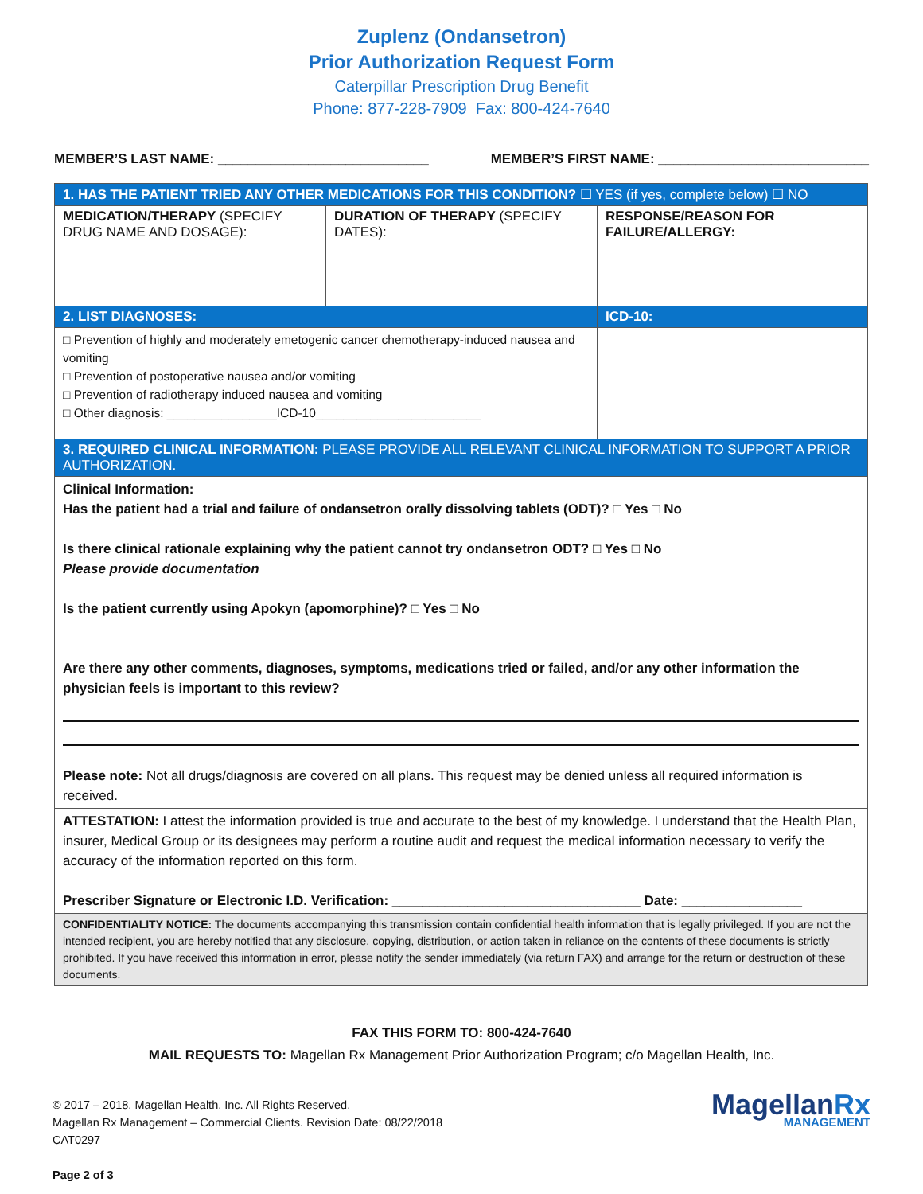Zuplenz (Ondansetron)
Prior Authorization Request Form
Caterpillar Prescription Drug Benefit
Phone: 877-228-7909 Fax: 800-424-7640
MEMBER’S LAST NAME: ____________________________
MEMBER’S FIRST NAME: ____________________________
| 1. HAS THE PATIENT TRIED ANY OTHER MEDICATIONS FOR THIS CONDITION? ☐ YES (if yes, complete below) ☐ NO | | |
| MEDICATION/THERAPY (SPECIFY DRUG NAME AND DOSAGE): | DURATION OF THERAPY (SPECIFY DATES): | RESPONSE/REASON FOR FAILURE/ALLERGY: |
| 2. LIST DIAGNOSES: | | ICD-10: |
| □ Prevention of highly and moderately emetogenic cancer chemotherapy-induced nausea and vomiting □ Prevention of postoperative nausea and/or vomiting □ Prevention of radiotherapy induced nausea and vomiting □ Other diagnosis: ________________ICD-10________________________ | | |
| 3. REQUIRED CLINICAL INFORMATION: PLEASE PROVIDE ALL RELEVANT CLINICAL INFORMATION TO SUPPORT A PRIOR AUTHORIZATION. | | |
| Clinical Information: Has the patient had a trial and failure of ondansetron orally dissolving tablets (ODT)? □ Yes □ No Is there clinical rationale explaining why the patient cannot try ondansetron ODT? □ Yes □ No Please provide documentation Is the patient currently using Apokyn (apomorphine)? □ Yes □ No Are there any other comments, diagnoses, symptoms, medications tried or failed, and/or any other information the physician feels is important to this review? Please note: Not all drugs/diagnosis are covered on all plans. This request may be denied unless all required information is received. | | |
| ATTESTATION: I attest the information provided is true and accurate to the best of my knowledge. I understand that the Health Plan, insurer, Medical Group or its designees may perform a routine audit and request the medical information necessary to verify the accuracy of the information reported on this form. Prescriber Signature or Electronic I.D. Verification: _________________________________ Date: ________________ | | |
| CONFIDENTIALITY NOTICE: The documents accompanying this transmission contain confidential health information that is legally privileged. If you are not the intended recipient, you are hereby notified that any disclosure, copying, distribution, or action taken in reliance on the contents of these documents is strictly prohibited. If you have received this information in error, please notify the sender immediately (via return FAX) and arrange for the return or destruction of these documents. | | |
FAX THIS FORM TO: 800-424-7640
MAIL REQUESTS TO: Magellan Rx Management Prior Authorization Program; c/o Magellan Health, Inc.
© 2017 – 2018, Magellan Health, Inc. All Rights Reserved.
Magellan Rx Management – Commercial Clients. Revision Date: 08/22/2018
CAT0297
Page 2 of 3
MagellanRx
MANAGEMENT